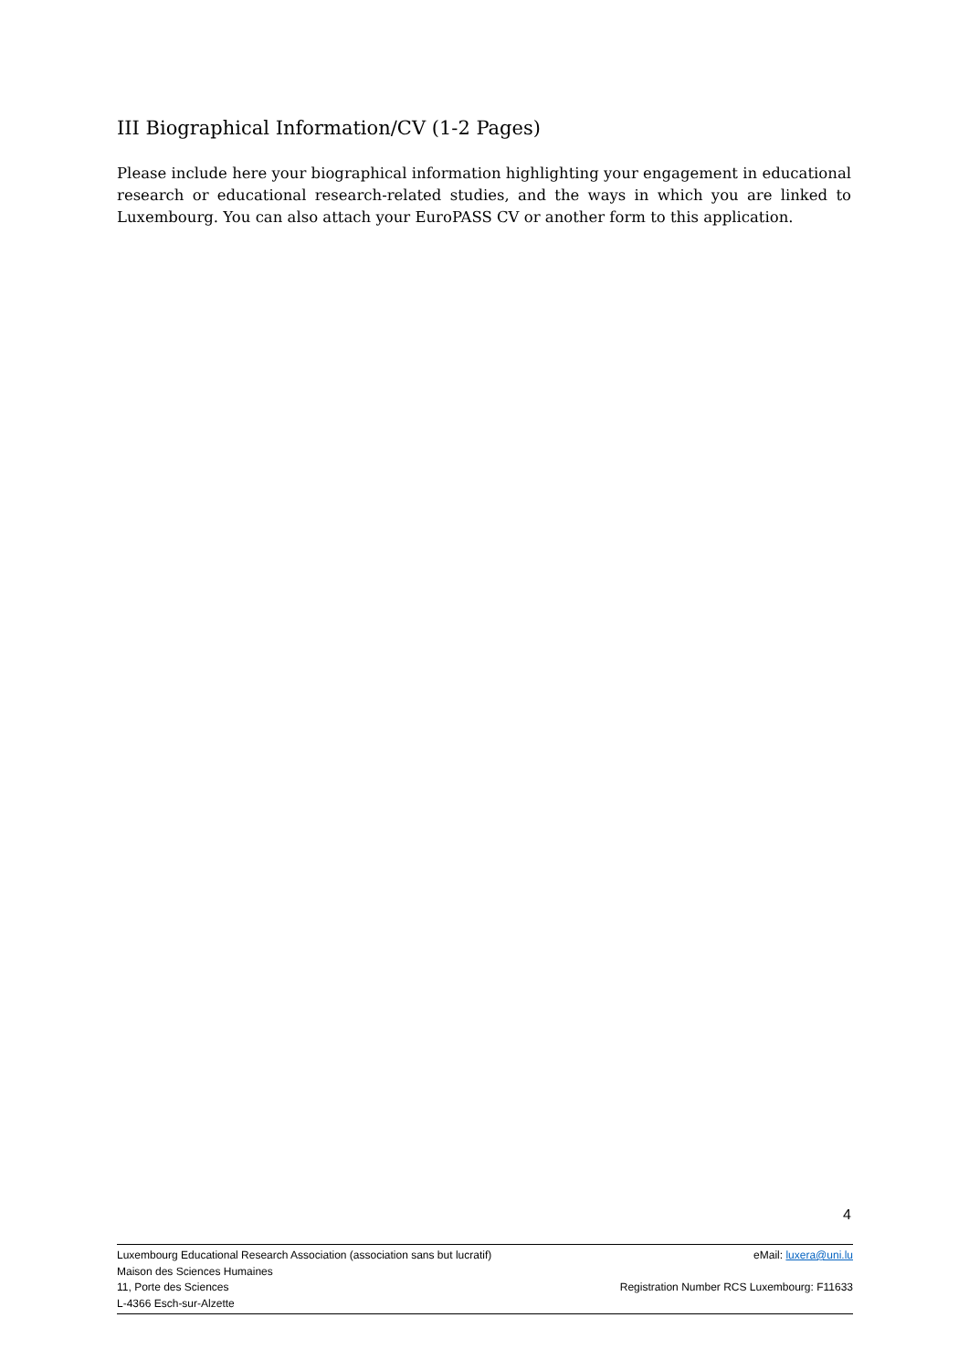III Biographical Information/CV (1-2 Pages)
Please include here your biographical information highlighting your engagement in educational research or educational research-related studies, and the ways in which you are linked to Luxembourg. You can also attach your EuroPASS CV or another form to this application.
4
Luxembourg Educational Research Association (association sans but lucratif)
Maison des Sciences Humaines
11, Porte des Sciences
L-4366 Esch-sur-Alzette
eMail: luxera@uni.lu
Registration Number RCS Luxembourg: F11633